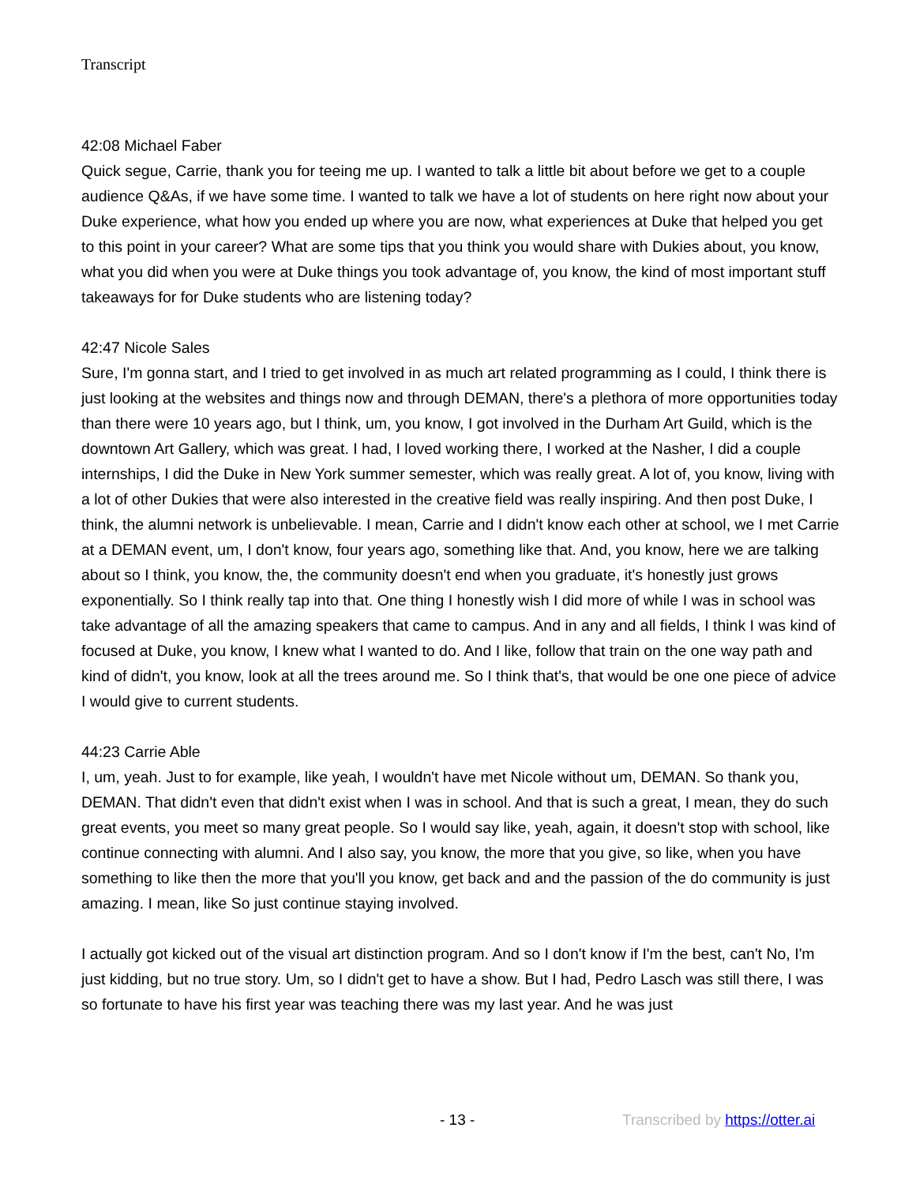Transcript
42:08 Michael Faber
Quick segue, Carrie, thank you for teeing me up. I wanted to talk a little bit about before we get to a couple audience Q&As, if we have some time. I wanted to talk we have a lot of students on here right now about your Duke experience, what how you ended up where you are now, what experiences at Duke that helped you get to this point in your career? What are some tips that you think you would share with Dukies about, you know, what you did when you were at Duke things you took advantage of, you know, the kind of most important stuff takeaways for for Duke students who are listening today?
42:47 Nicole Sales
Sure, I'm gonna start, and I tried to get involved in as much art related programming as I could, I think there is just looking at the websites and things now and through DEMAN, there's a plethora of more opportunities today than there were 10 years ago, but I think, um, you know, I got involved in the Durham Art Guild, which is the downtown Art Gallery, which was great. I had, I loved working there, I worked at the Nasher, I did a couple internships, I did the Duke in New York summer semester, which was really great. A lot of, you know, living with a lot of other Dukies that were also interested in the creative field was really inspiring. And then post Duke, I think, the alumni network is unbelievable. I mean, Carrie and I didn't know each other at school, we I met Carrie at a DEMAN event, um, I don't know, four years ago, something like that. And, you know, here we are talking about so I think, you know, the, the community doesn't end when you graduate, it's honestly just grows exponentially. So I think really tap into that. One thing I honestly wish I did more of while I was in school was take advantage of all the amazing speakers that came to campus. And in any and all fields, I think I was kind of focused at Duke, you know, I knew what I wanted to do. And I like, follow that train on the one way path and kind of didn't, you know, look at all the trees around me. So I think that's, that would be one one piece of advice I would give to current students.
44:23 Carrie Able
I, um, yeah. Just to for example, like yeah, I wouldn't have met Nicole without um, DEMAN. So thank you, DEMAN. That didn't even that didn't exist when I was in school. And that is such a great, I mean, they do such great events, you meet so many great people. So I would say like, yeah, again, it doesn't stop with school, like continue connecting with alumni. And I also say, you know, the more that you give, so like, when you have something to like then the more that you'll you know, get back and and the passion of the do community is just amazing. I mean, like So just continue staying involved.
I actually got kicked out of the visual art distinction program. And so I don't know if I'm the best, can't No, I'm just kidding, but no true story. Um, so I didn't get to have a show. But I had, Pedro Lasch was still there, I was so fortunate to have his first year was teaching there was my last year. And he was just
- 13 - Transcribed by https://otter.ai